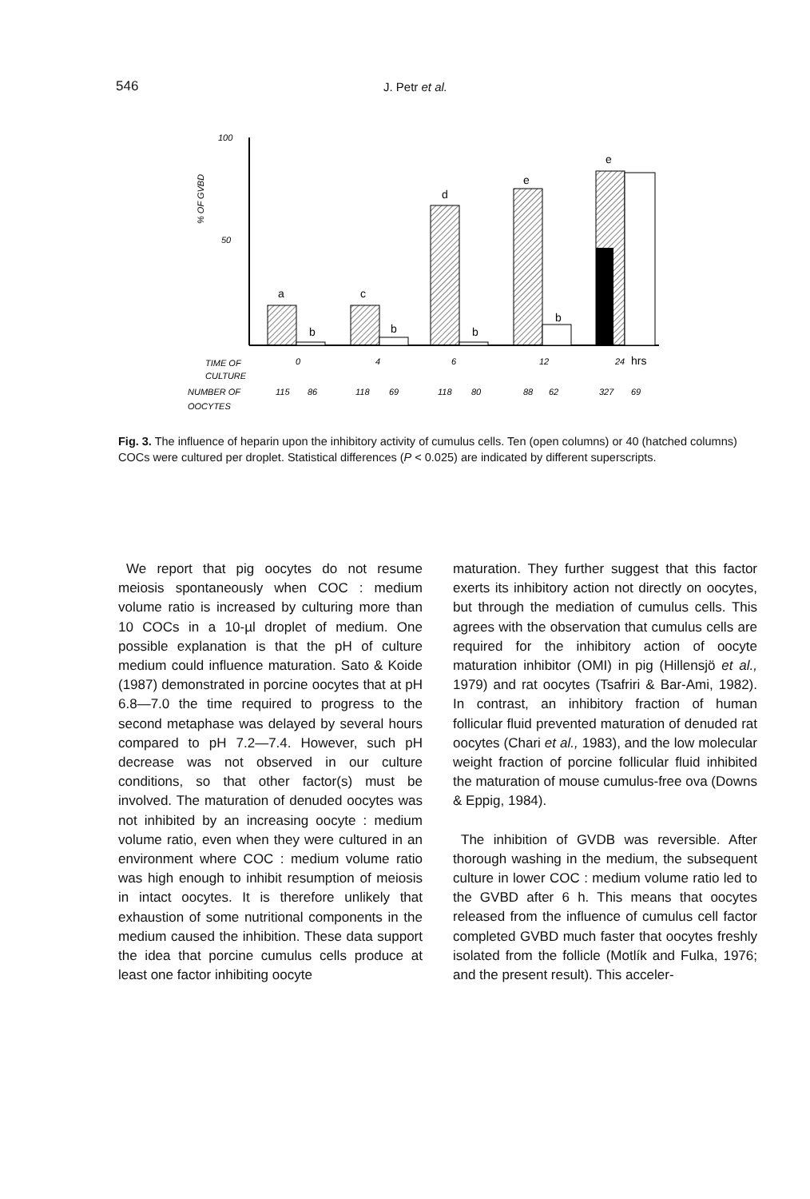546 J. Petr et al.
100
50
% OF GVBD
a
b
c
b
d
b
e
b
e
TIME OF
CULTURE
0
4
6
12
24
hrs
NUMBER OF
OOCYTES
115
86
118
69
118
80
88
62
327
69
Fig. 3. The influence of heparin upon the inhibitory activity of cumulus cells. Ten (open columns) or 40 (hatched columns) COCs were cultured per droplet. Statistical differences (P < 0.025) are indicated by different superscripts.
We report that pig oocytes do not resume meiosis spontaneously when COC : medium volume ratio is increased by culturing more than 10 COCs in a 10-µl droplet of medium. One possible explanation is that the pH of culture medium could influence maturation. Sato & Koide (1987) demonstrated in porcine oocytes that at pH 6.8—7.0 the time required to progress to the second metaphase was delayed by several hours compared to pH 7.2—7.4. However, such pH decrease was not observed in our culture conditions, so that other factor(s) must be involved. The maturation of denuded oocytes was not inhibited by an increasing oocyte : medium volume ratio, even when they were cultured in an environment where COC : medium volume ratio was high enough to inhibit resumption of meiosis in intact oocytes. It is therefore unlikely that exhaustion of some nutritional components in the medium caused the inhibition. These data support the idea that porcine cumulus cells produce at least one factor inhibiting oocyte
maturation. They further suggest that this factor exerts its inhibitory action not directly on oocytes, but through the mediation of cumulus cells. This agrees with the observation that cumulus cells are required for the inhibitory action of oocyte maturation inhibitor (OMI) in pig (Hillensjö et al., 1979) and rat oocytes (Tsafriri & Bar-Ami, 1982). In contrast, an inhibitory fraction of human follicular fluid prevented maturation of denuded rat oocytes (Chari et al., 1983), and the low molecular weight fraction of porcine follicular fluid inhibited the maturation of mouse cumulus-free ova (Downs & Eppig, 1984).
The inhibition of GVDB was reversible. After thorough washing in the medium, the subsequent culture in lower COC : medium volume ratio led to the GVBD after 6 h. This means that oocytes released from the influence of cumulus cell factor completed GVBD much faster that oocytes freshly isolated from the follicle (Motlík and Fulka, 1976; and the present result). This acceler-